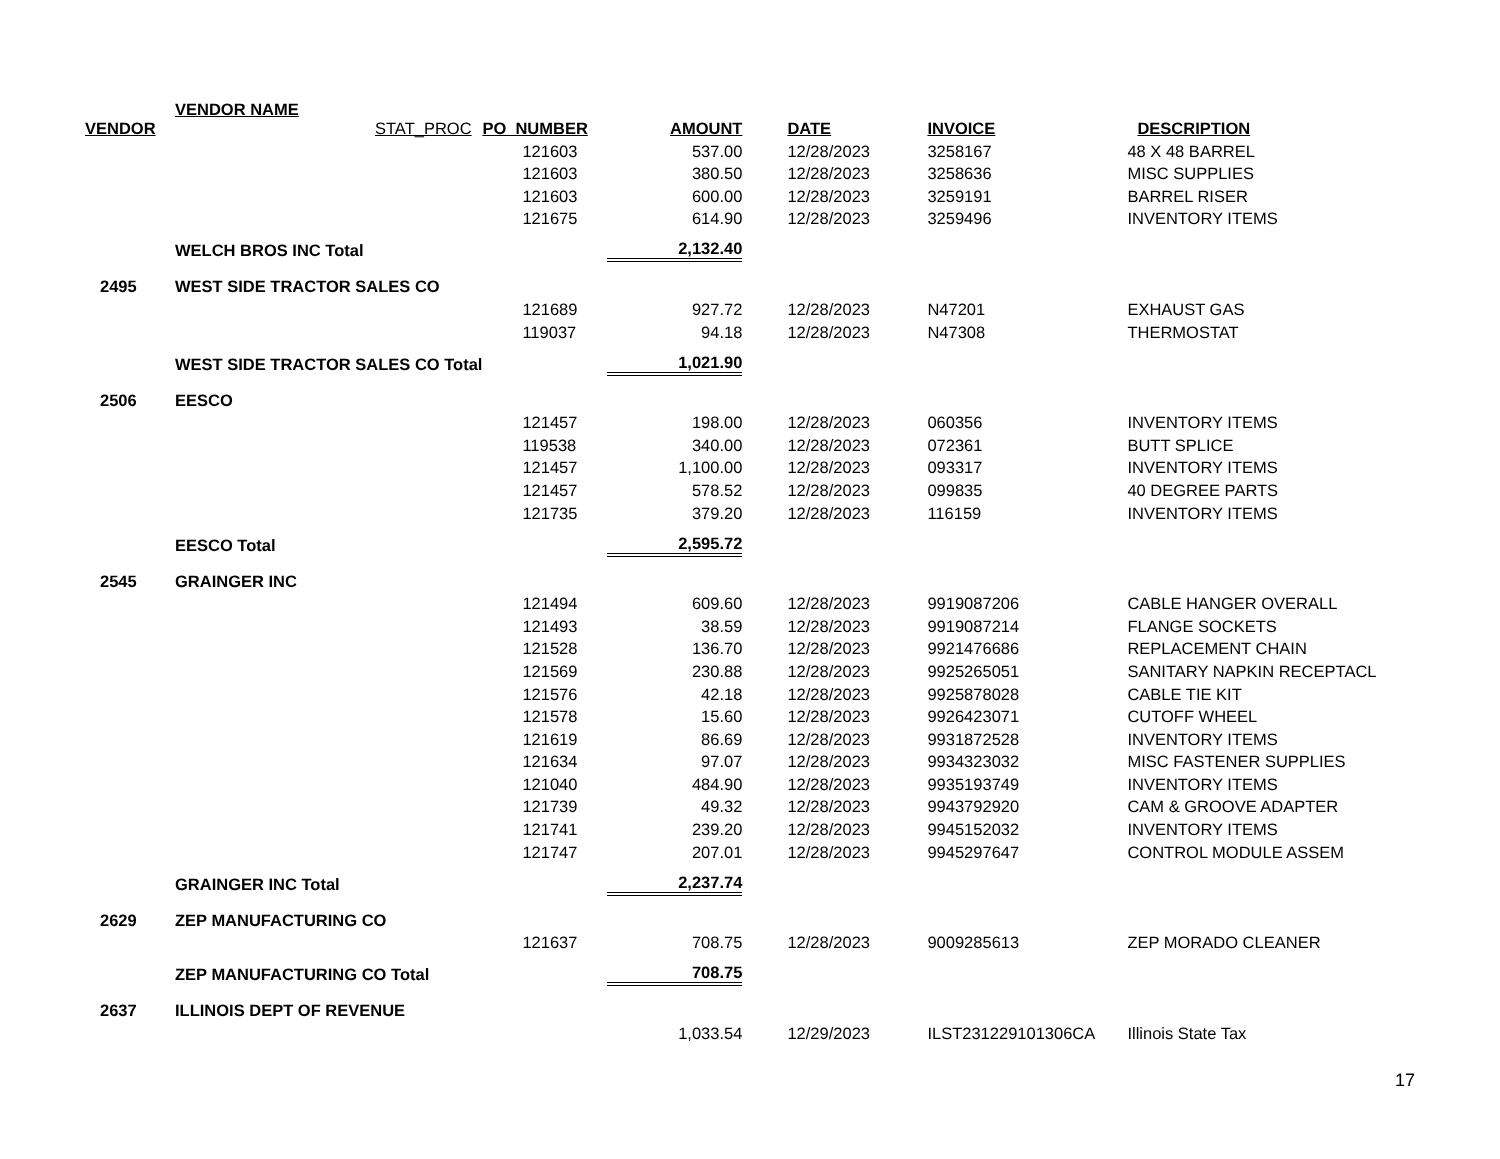| VENDOR | VENDOR NAME STAT_PROC | PO_NUMBER | AMOUNT | DATE | INVOICE | DESCRIPTION |
| --- | --- | --- | --- | --- | --- | --- |
| | | 121603 | 537.00 | 12/28/2023 | 3258167 | 48 X 48 BARREL |
| | | 121603 | 380.50 | 12/28/2023 | 3258636 | MISC SUPPLIES |
| | | 121603 | 600.00 | 12/28/2023 | 3259191 | BARREL RISER |
| | | 121675 | 614.90 | 12/28/2023 | 3259496 | INVENTORY ITEMS |
| | WELCH BROS INC Total | | 2,132.40 | | | |
| 2495 | WEST SIDE TRACTOR SALES CO | | | | | |
| | | 121689 | 927.72 | 12/28/2023 | N47201 | EXHAUST GAS |
| | | 119037 | 94.18 | 12/28/2023 | N47308 | THERMOSTAT |
| | WEST SIDE TRACTOR SALES CO Total | | 1,021.90 | | | |
| 2506 | EESCO | | | | | |
| | | 121457 | 198.00 | 12/28/2023 | 060356 | INVENTORY ITEMS |
| | | 119538 | 340.00 | 12/28/2023 | 072361 | BUTT SPLICE |
| | | 121457 | 1,100.00 | 12/28/2023 | 093317 | INVENTORY ITEMS |
| | | 121457 | 578.52 | 12/28/2023 | 099835 | 40 DEGREE PARTS |
| | | 121735 | 379.20 | 12/28/2023 | 116159 | INVENTORY ITEMS |
| | EESCO Total | | 2,595.72 | | | |
| 2545 | GRAINGER INC | | | | | |
| | | 121494 | 609.60 | 12/28/2023 | 9919087206 | CABLE HANGER OVERALL |
| | | 121493 | 38.59 | 12/28/2023 | 9919087214 | FLANGE SOCKETS |
| | | 121528 | 136.70 | 12/28/2023 | 9921476686 | REPLACEMENT CHAIN |
| | | 121569 | 230.88 | 12/28/2023 | 9925265051 | SANITARY NAPKIN RECEPTACL |
| | | 121576 | 42.18 | 12/28/2023 | 9925878028 | CABLE TIE KIT |
| | | 121578 | 15.60 | 12/28/2023 | 9926423071 | CUTOFF WHEEL |
| | | 121619 | 86.69 | 12/28/2023 | 9931872528 | INVENTORY ITEMS |
| | | 121634 | 97.07 | 12/28/2023 | 9934323032 | MISC FASTENER SUPPLIES |
| | | 121040 | 484.90 | 12/28/2023 | 9935193749 | INVENTORY ITEMS |
| | | 121739 | 49.32 | 12/28/2023 | 9943792920 | CAM & GROOVE ADAPTER |
| | | 121741 | 239.20 | 12/28/2023 | 9945152032 | INVENTORY ITEMS |
| | | 121747 | 207.01 | 12/28/2023 | 9945297647 | CONTROL MODULE ASSEM |
| | GRAINGER INC Total | | 2,237.74 | | | |
| 2629 | ZEP MANUFACTURING CO | | | | | |
| | | 121637 | 708.75 | 12/28/2023 | 9009285613 | ZEP MORADO CLEANER |
| | ZEP MANUFACTURING CO Total | | 708.75 | | | |
| 2637 | ILLINOIS DEPT OF REVENUE | | | | | |
| | | | 1,033.54 | 12/29/2023 | ILST231229101306CA | Illinois State Tax |
17